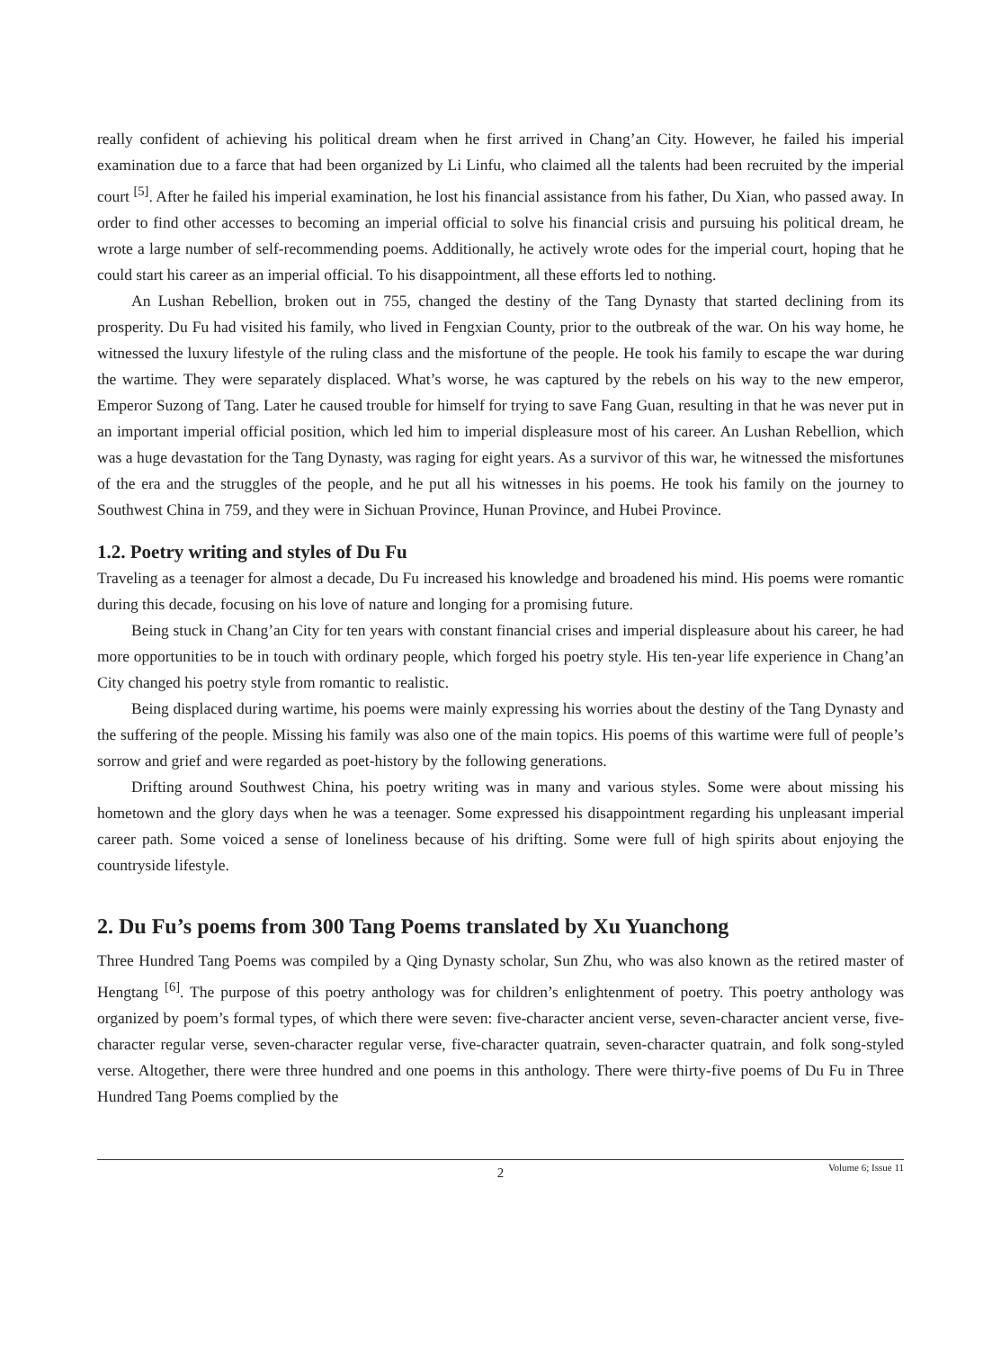really confident of achieving his political dream when he first arrived in Chang’an City. However, he failed his imperial examination due to a farce that had been organized by Li Linfu, who claimed all the talents had been recruited by the imperial court <sup>[5]</sup>. After he failed his imperial examination, he lost his financial assistance from his father, Du Xian, who passed away. In order to find other accesses to becoming an imperial official to solve his financial crisis and pursuing his political dream, he wrote a large number of self-recommending poems. Additionally, he actively wrote odes for the imperial court, hoping that he could start his career as an imperial official. To his disappointment, all these efforts led to nothing.
An Lushan Rebellion, broken out in 755, changed the destiny of the Tang Dynasty that started declining from its prosperity. Du Fu had visited his family, who lived in Fengxian County, prior to the outbreak of the war. On his way home, he witnessed the luxury lifestyle of the ruling class and the misfortune of the people. He took his family to escape the war during the wartime. They were separately displaced. What’s worse, he was captured by the rebels on his way to the new emperor, Emperor Suzong of Tang. Later he caused trouble for himself for trying to save Fang Guan, resulting in that he was never put in an important imperial official position, which led him to imperial displeasure most of his career. An Lushan Rebellion, which was a huge devastation for the Tang Dynasty, was raging for eight years. As a survivor of this war, he witnessed the misfortunes of the era and the struggles of the people, and he put all his witnesses in his poems. He took his family on the journey to Southwest China in 759, and they were in Sichuan Province, Hunan Province, and Hubei Province.
1.2. Poetry writing and styles of Du Fu
Traveling as a teenager for almost a decade, Du Fu increased his knowledge and broadened his mind. His poems were romantic during this decade, focusing on his love of nature and longing for a promising future.
Being stuck in Chang’an City for ten years with constant financial crises and imperial displeasure about his career, he had more opportunities to be in touch with ordinary people, which forged his poetry style. His ten-year life experience in Chang’an City changed his poetry style from romantic to realistic.
Being displaced during wartime, his poems were mainly expressing his worries about the destiny of the Tang Dynasty and the suffering of the people. Missing his family was also one of the main topics. His poems of this wartime were full of people’s sorrow and grief and were regarded as poet-history by the following generations.
Drifting around Southwest China, his poetry writing was in many and various styles. Some were about missing his hometown and the glory days when he was a teenager. Some expressed his disappointment regarding his unpleasant imperial career path. Some voiced a sense of loneliness because of his drifting. Some were full of high spirits about enjoying the countryside lifestyle.
2. Du Fu’s poems from 300 Tang Poems translated by Xu Yuanchong
Three Hundred Tang Poems was compiled by a Qing Dynasty scholar, Sun Zhu, who was also known as the retired master of Hengtang <sup>[6]</sup>. The purpose of this poetry anthology was for children’s enlightenment of poetry. This poetry anthology was organized by poem’s formal types, of which there were seven: five-character ancient verse, seven-character ancient verse, five-character regular verse, seven-character regular verse, five-character quatrain, seven-character quatrain, and folk song-styled verse. Altogether, there were three hundred and one poems in this anthology. There were thirty-five poems of Du Fu in Three Hundred Tang Poems complied by the
2
Volume 6; Issue 11